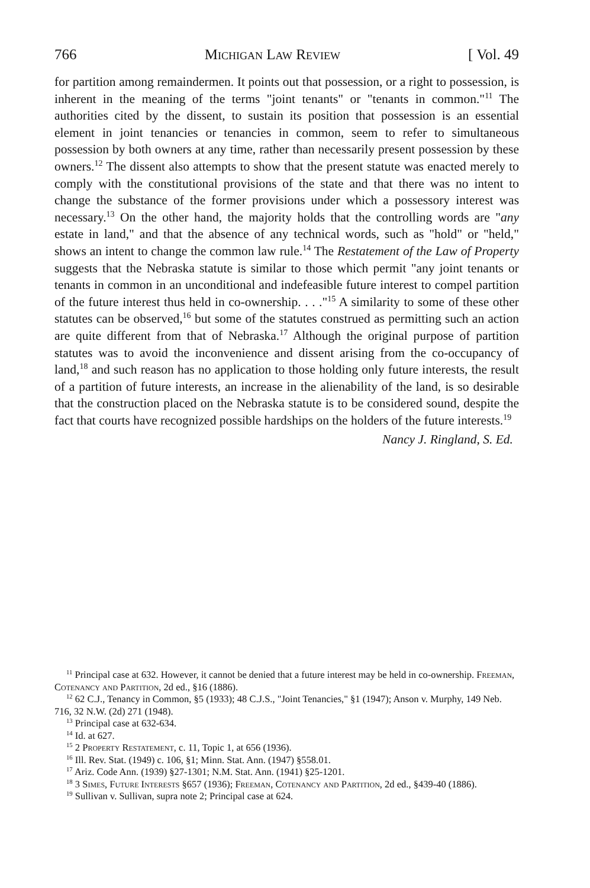766 Michigan Law Review [ Vol. 49
for partition among remaindermen. It points out that possession, or a right to possession, is inherent in the meaning of the terms "joint tenants" or "tenants in common."<sup>11</sup> The authorities cited by the dissent, to sustain its position that possession is an essential element in joint tenancies or tenancies in common, seem to refer to simultaneous possession by both owners at any time, rather than necessarily present possession by these owners.<sup>12</sup> The dissent also attempts to show that the present statute was enacted merely to comply with the constitutional provisions of the state and that there was no intent to change the substance of the former provisions under which a possessory interest was necessary.<sup>13</sup> On the other hand, the majority holds that the controlling words are "any estate in land," and that the absence of any technical words, such as "hold" or "held," shows an intent to change the common law rule.<sup>14</sup> The Restatement of the Law of Property suggests that the Nebraska statute is similar to those which permit "any joint tenants or tenants in common in an unconditional and indefeasible future interest to compel partition of the future interest thus held in co-ownership. . . ."<sup>15</sup> A similarity to some of these other statutes can be observed,<sup>16</sup> but some of the statutes construed as permitting such an action are quite different from that of Nebraska.<sup>17</sup> Although the original purpose of partition statutes was to avoid the inconvenience and dissent arising from the co-occupancy of land,<sup>18</sup> and such reason has no application to those holding only future interests, the result of a partition of future interests, an increase in the alienability of the land, is so desirable that the construction placed on the Nebraska statute is to be considered sound, despite the fact that courts have recognized possible hardships on the holders of the future interests.<sup>19</sup>
Nancy J. Ringland, S. Ed.
<sup>11</sup> Principal case at 632. However, it cannot be denied that a future interest may be held in co-ownership. Freeman, Cotenancy and Partition, 2d ed., §16 (1886).
<sup>12</sup> 62 C.J., Tenancy in Common, §5 (1933); 48 C.J.S., "Joint Tenancies," §1 (1947); Anson v. Murphy, 149 Neb. 716, 32 N.W. (2d) 271 (1948).
<sup>13</sup> Principal case at 632-634.
<sup>14</sup> Id. at 627.
<sup>15</sup> 2 Property Restatement, c. 11, Topic 1, at 656 (1936).
<sup>16</sup> Ill. Rev. Stat. (1949) c. 106, §1; Minn. Stat. Ann. (1947) §558.01.
<sup>17</sup> Ariz. Code Ann. (1939) §27-1301; N.M. Stat. Ann. (1941) §25-1201.
<sup>18</sup> 3 Simes, Future Interests §657 (1936); Freeman, Cotenancy and Partition, 2d ed., §439-40 (1886).
<sup>19</sup> Sullivan v. Sullivan, supra note 2; Principal case at 624.